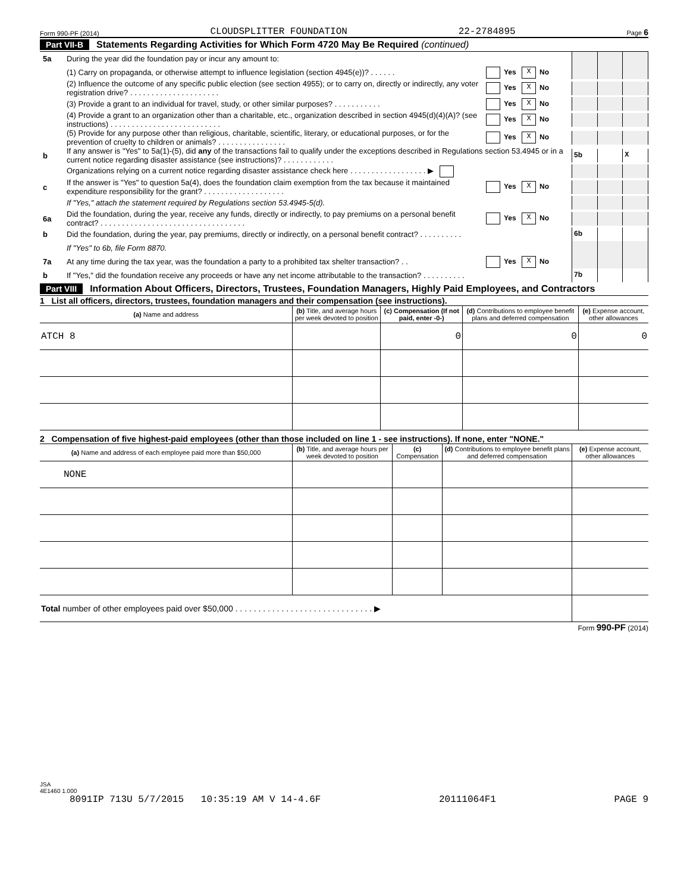Form 990-PF (2014) CLOUDSPLITTER FOUNDATION 22-2784895 Page 6
Part VII-B Statements Regarding Activities for Which Form 4720 May Be Required (continued)
5a During the year did the foundation pay or incur any amount to:
(1) Carry on propaganda, or otherwise attempt to influence legislation (section 4945(e))? . . . . . . Yes X No
(2) Influence the outcome of any specific public election (see section 4955); or to carry on, directly or indirectly, any voter registration drive? . . . . . . . . . . . . . . . . . . . . . Yes X No
(3) Provide a grant to an individual for travel, study, or other similar purposes? . . . . . . . . . . . Yes X No
(4) Provide a grant to an organization other than a charitable, etc., organization described in section 4945(d)(4)(A)? (see instructions) . . . . . . . . . . . . . . . . . . . . . . . . . . Yes X No
(5) Provide for any purpose other than religious, charitable, scientific, literary, or educational purposes, or for the prevention of cruelty to children or animals? . . . . . . . . . . . . . . . . Yes X No
b If any answer is "Yes" to 5a(1)-(5), did any of the transactions fail to qualify under the exceptions described in Regulations section 53.4945 or in a current notice regarding disaster assistance (see instructions)? . . . . . . . . . . . . 5b X
Organizations relying on a current notice regarding disaster assistance check here . . . . . . . . . . . . . . . . . . ▶
c If the answer is "Yes" to question 5a(4), does the foundation claim exemption from the tax because it maintained expenditure responsibility for the grant? . . . . . . . . . . . . . . . . . . . Yes X No
If "Yes," attach the statement required by Regulations section 53.4945-5(d).
6a Did the foundation, during the year, receive any funds, directly or indirectly, to pay premiums on a personal benefit contract? . . . . . . . . . . . . . . . . . . . . . . . . . . . . . . . . . . Yes X No
b Did the foundation, during the year, pay premiums, directly or indirectly, on a personal benefit contract? . . . . . . . . . . 6b
If "Yes" to 6b, file Form 8870.
7a At any time during the tax year, was the foundation a party to a prohibited tax shelter transaction? . . Yes X No
b If "Yes," did the foundation receive any proceeds or have any net income attributable to the transaction? . . . . . . . . . . 7b
Part VIII Information About Officers, Directors, Trustees, Foundation Managers, Highly Paid Employees, and Contractors
1 List all officers, directors, trustees, foundation managers and their compensation (see instructions).
| (a) Name and address | (b) Title, and average hours per week devoted to position | (c) Compensation (If not paid, enter -0-) | (d) Contributions to employee benefit plans and deferred compensation | (e) Expense account, other allowances |
| --- | --- | --- | --- | --- |
| ATCH 8 | | 0 | 0 | 0 |
2 Compensation of five highest-paid employees (other than those included on line 1 - see instructions). If none, enter "NONE."
| (a) Name and address of each employee paid more than $50,000 | (b) Title, and average hours per week devoted to position | (c) Compensation | (d) Contributions to employee benefit plans and deferred compensation | (e) Expense account, other allowances |
| --- | --- | --- | --- | --- |
| NONE | | | | |
| Total number of other employees paid over $50,000 . . . . . . . . . . . . . . . . . . . . . . . . . . . . . . ▶ | | | | |
Form 990-PF (2014)
JSA
4E1460 1.000
8091IP 713U 5/7/2015 10:35:19 AM V 14-4.6F 20111064F1 PAGE 9